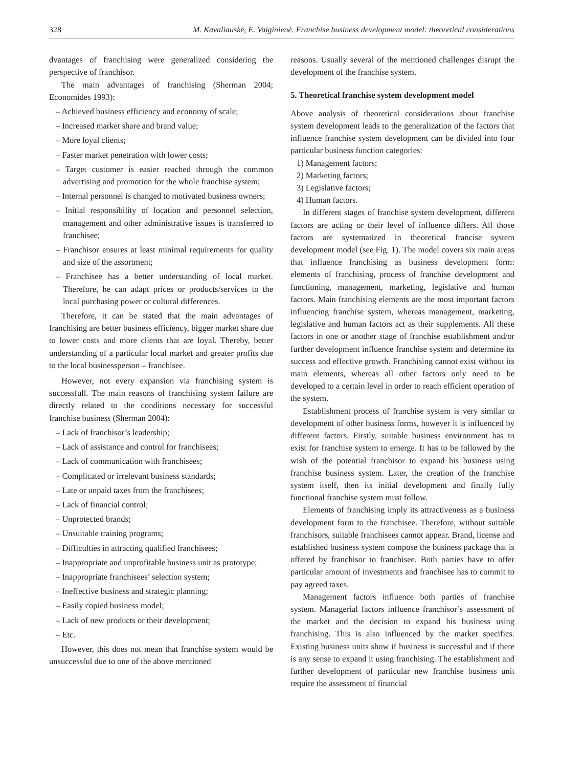328 M. Kavaliauskė, E. Vaiginienė. Franchise business development model: theoretical considerations
dvantages of franchising were generalized considering the perspective of franchisor.
The main advantages of franchising (Sherman 2004; Economides 1993):
– Achieved business efficiency and economy of scale;
– Increased market share and brand value;
– More loyal clients;
– Faster market penetration with lower costs;
– Target customer is easier reached through the common advertising and promotion for the whole franchise system;
– Internal personnel is changed to motivated business owners;
– Initial responsibility of location and personnel selection, management and other administrative issues is transferred to franchisee;
– Franchisor ensures at least minimal requirements for quality and size of the assortment;
– Franchisee has a better understanding of local market. Therefore, he can adapt prices or products/services to the local purchasing power or cultural differences.
Therefore, it can be stated that the main advantages of franchising are better business efficiency, bigger market share due to lower costs and more clients that are loyal. Thereby, better understanding of a particular local market and greater profits due to the local businessperson – franchisee.
However, not every expansion via franchising system is successfull. The main reasons of franchising system failure are directly related to the conditions necessary for successful franchise business (Sherman 2004):
– Lack of franchisor’s leadership;
– Lack of assistance and control for franchisees;
– Lack of communication with franchisees;
– Complicated or irrelevant business standards;
– Late or unpaid taxes from the franchisees;
– Lack of financial control;
– Unprotected brands;
– Unsuitable training programs;
– Difficulties in attracting qualified franchisees;
– Inappropriate and unprofitable business unit as prototype;
– Inappropriate franchisees’ selection system;
– Ineffective business and strategic planning;
– Easily copied business model;
– Lack of new products or their development;
– Etc.
However, this does not mean that franchise system would be unsuccessful due to one of the above mentioned
reasons. Usually several of the mentioned challenges disrupt the development of the franchise system.
5. Theoretical franchise system development model
Above analysis of theoretical considerations about franchise system development leads to the generalization of the factors that influence franchise system development can be divided into four particular business function categories:
1) Management factors;
2) Marketing factors;
3) Legislative factors;
4) Human factors.
In different stages of franchise system development, different factors are acting or their level of influence differs. All those factors are systematized in theoretical francise system development model (see Fig. 1). The model covers six main areas that influence franchising as business development form: elements of franchising, process of franchise development and functioning, management, marketing, legislative and human factors. Main franchising elements are the most important factors influencing franchise system, whereas management, marketing, legislative and human factors act as their supplements. All these factors in one or another stage of franchise establishment and/or further development influence franchise system and determine its success and effective growth. Franchising cannot exist without its main elements, whereas all other factors only need to be developed to a certain level in order to reach efficient operation of the system.
Establishment process of franchise system is very similar to development of other business forms, however it is influenced by different factors. Firstly, suitable business environment has to exist for franchise system to emerge. It has to be followed by the wish of the potential franchisor to expand his business using franchise business system. Later, the creation of the franchise system itself, then its initial development and finally fully functional franchise system must follow.
Elements of franchising imply its attractiveness as a business development form to the franchisee. Therefore, without suitable franchisors, suitable franchisees cannot appear. Brand, license and established business system compose the business package that is offered by franchisor to franchisee. Both parties have to offer particular amount of investments and franchisee has to commit to pay agreed taxes.
Management factors influence both parties of franchise system. Managerial factors influence franchisor’s assessment of the market and the decision to expand his business using franchising. This is also influenced by the market specifics. Existing business units show if business is successful and if there is any sense to expand it using franchising. The establishment and further development of particular new franchise business unit require the assessment of financial